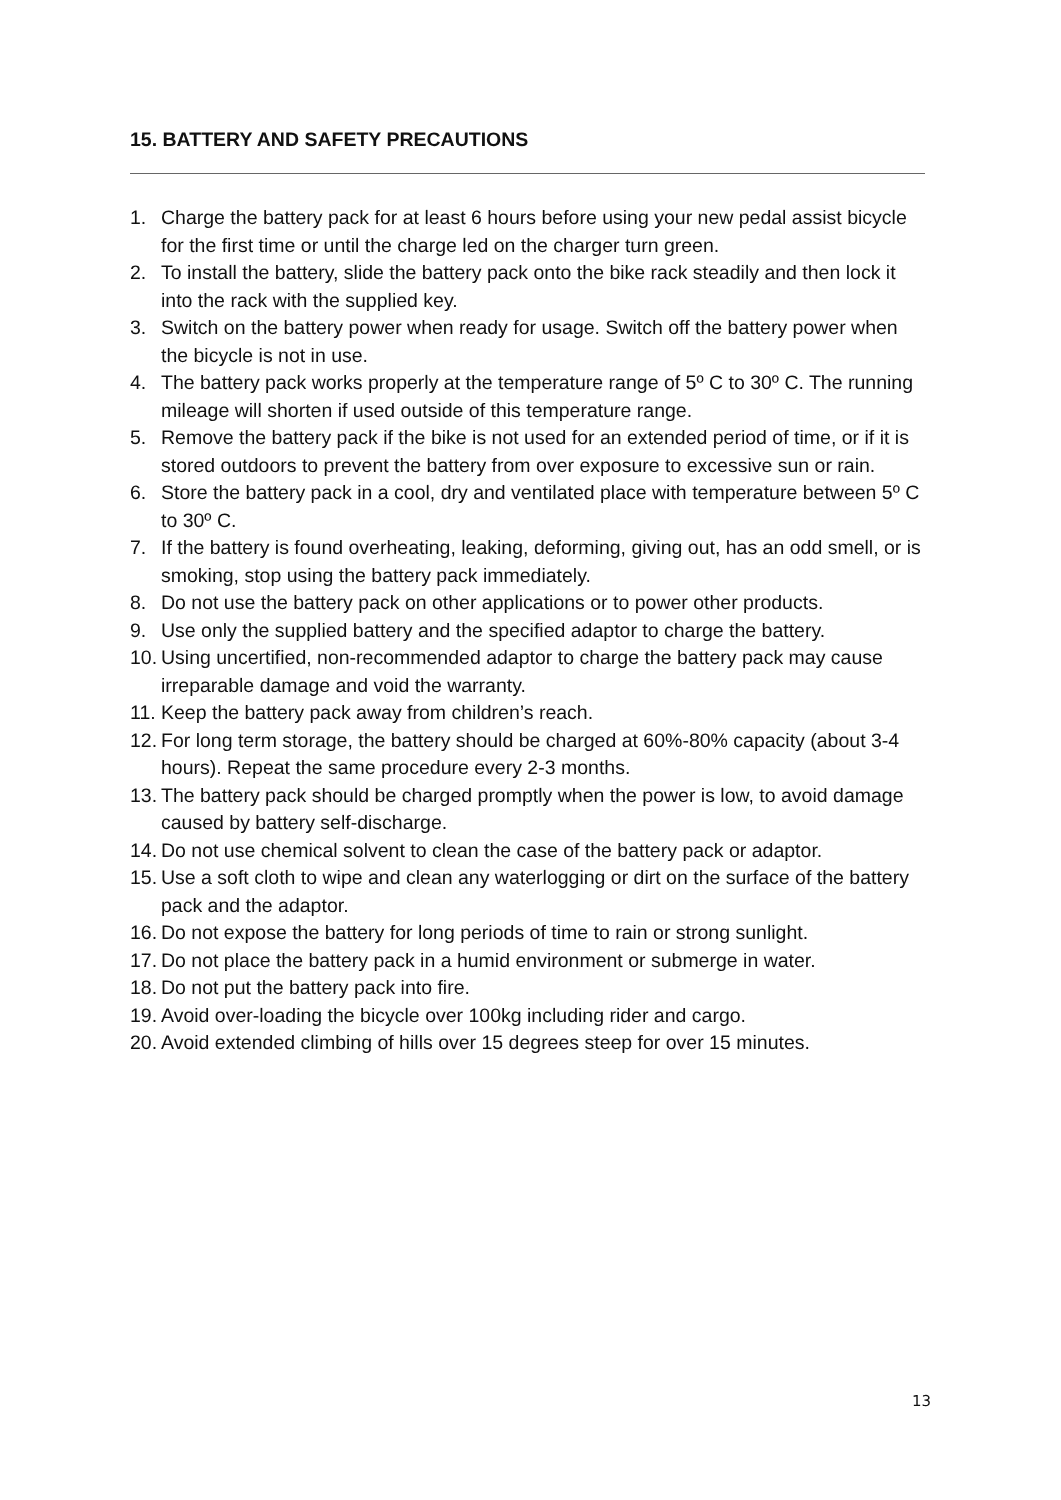15. BATTERY AND SAFETY PRECAUTIONS
1. Charge the battery pack for at least 6 hours before using your new pedal assist bicycle for the first time or until the charge led on the charger turn green.
2. To install the battery, slide the battery pack onto the bike rack steadily and then lock it into the rack with the supplied key.
3. Switch on the battery power when ready for usage. Switch off the battery power when the bicycle is not in use.
4. The battery pack works properly at the temperature range of 5º C to 30º C. The running mileage will shorten if used outside of this temperature range.
5. Remove the battery pack if the bike is not used for an extended period of time, or if it is stored outdoors to prevent the battery from over exposure to excessive sun or rain.
6. Store the battery pack in a cool, dry and ventilated place with temperature between 5º C to 30º C.
7. If the battery is found overheating, leaking, deforming, giving out, has an odd smell, or is smoking, stop using the battery pack immediately.
8. Do not use the battery pack on other applications or to power other products.
9. Use only the supplied battery and the specified adaptor to charge the battery.
10. Using uncertified, non-recommended adaptor to charge the battery pack may cause irreparable damage and void the warranty.
11. Keep the battery pack away from children’s reach.
12. For long term storage, the battery should be charged at 60%-80% capacity (about 3-4 hours). Repeat the same procedure every 2-3 months.
13. The battery pack should be charged promptly when the power is low, to avoid damage caused by battery self-discharge.
14. Do not use chemical solvent to clean the case of the battery pack or adaptor.
15. Use a soft cloth to wipe and clean any waterlogging or dirt on the surface of the battery pack and the adaptor.
16. Do not expose the battery for long periods of time to rain or strong sunlight.
17. Do not place the battery pack in a humid environment or submerge in water.
18. Do not put the battery pack into fire.
19. Avoid over-loading the bicycle over 100kg including rider and cargo.
20. Avoid extended climbing of hills over 15 degrees steep for over 15 minutes.
13